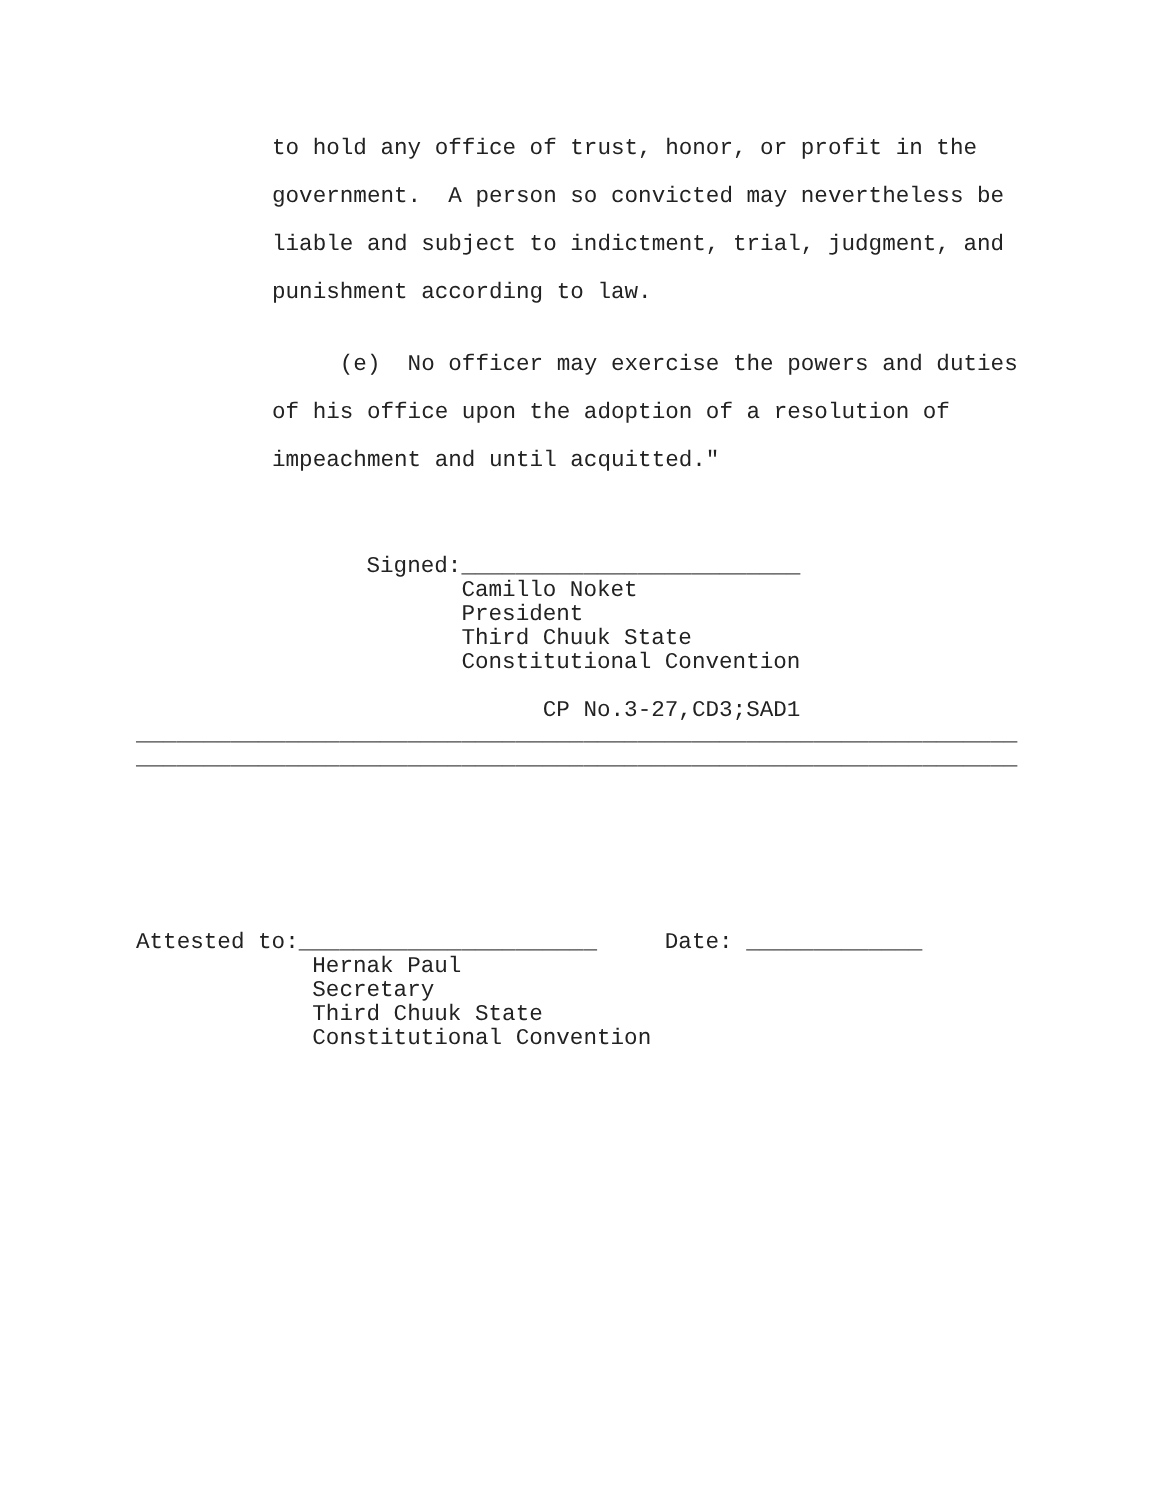to hold any office of trust, honor, or profit in the
government.  A person so convicted may nevertheless be
liable and subject to indictment, trial, judgment, and
punishment according to law.
     (e)  No officer may exercise the powers and duties
of his office upon the adoption of a resolution of
impeachment and until acquitted."
                 Signed:_________________________
                        Camillo Noket
                        President
                        Third Chuuk State
                        Constitutional Convention

                              CP No.3-27,CD3;SAD1
_________________________________________________________________
_________________________________________________________________
Attested to:______________________     Date: _____________
             Hernak Paul
             Secretary
             Third Chuuk State
             Constitutional Convention